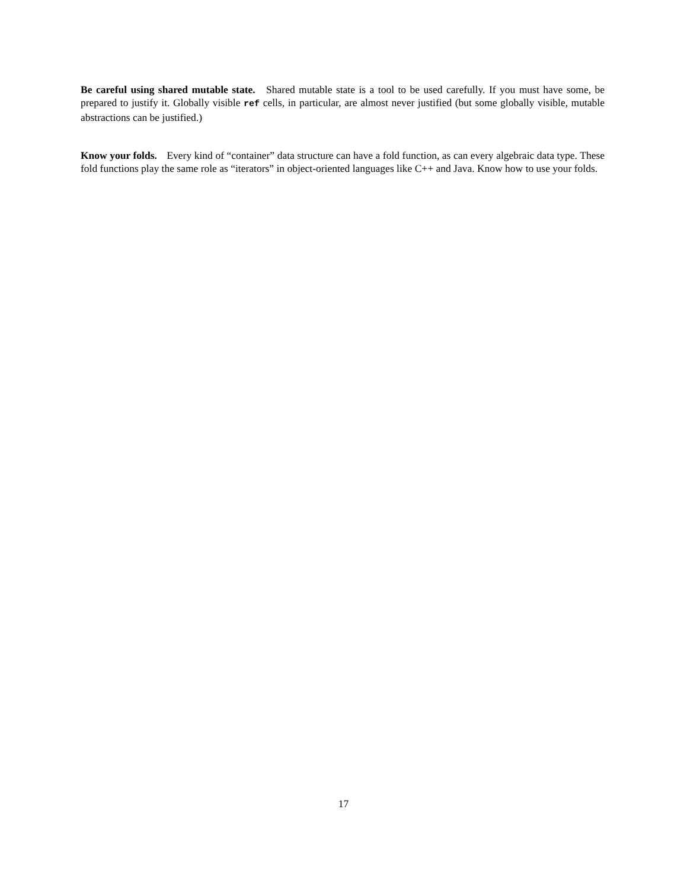Be careful using shared mutable state. Shared mutable state is a tool to be used carefully. If you must have some, be prepared to justify it. Globally visible ref cells, in particular, are almost never justified (but some globally visible, mutable abstractions can be justified.)
Know your folds. Every kind of “container” data structure can have a fold function, as can every algebraic data type. These fold functions play the same role as “iterators” in object-oriented languages like C++ and Java. Know how to use your folds.
17